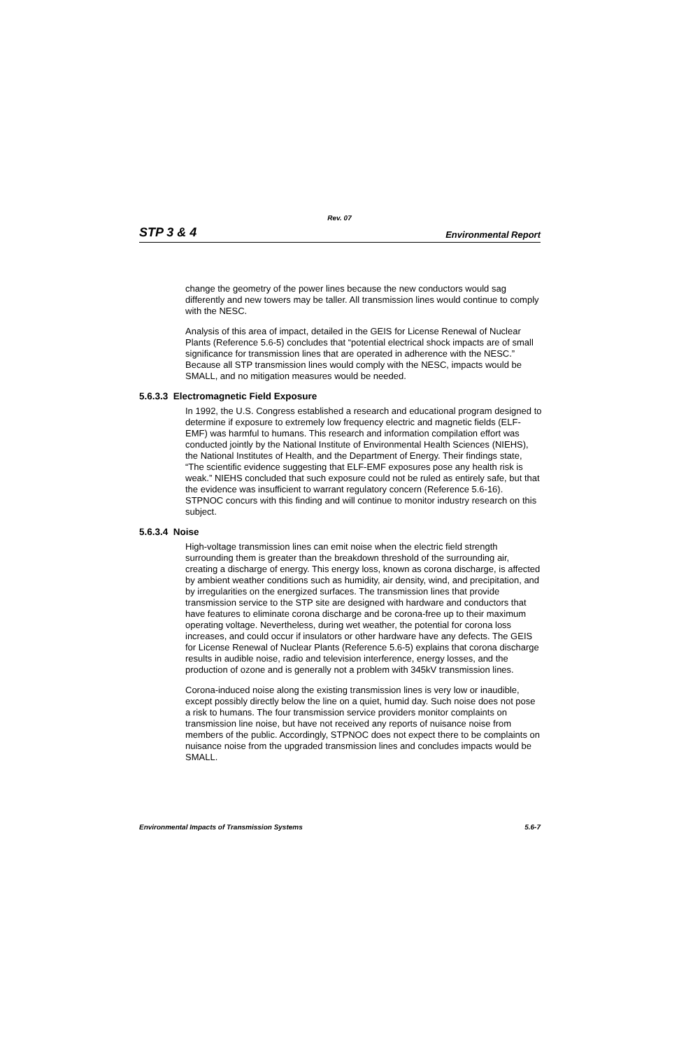Rev. 07
STP 3 & 4 Environmental Report
change the geometry of the power lines because the new conductors would sag differently and new towers may be taller. All transmission lines would continue to comply with the NESC.
Analysis of this area of impact, detailed in the GEIS for License Renewal of Nuclear Plants (Reference 5.6-5) concludes that “potential electrical shock impacts are of small significance for transmission lines that are operated in adherence with the NESC.” Because all STP transmission lines would comply with the NESC, impacts would be SMALL, and no mitigation measures would be needed.
5.6.3.3 Electromagnetic Field Exposure
In 1992, the U.S. Congress established a research and educational program designed to determine if exposure to extremely low frequency electric and magnetic fields (ELF-EMF) was harmful to humans. This research and information compilation effort was conducted jointly by the National Institute of Environmental Health Sciences (NIEHS), the National Institutes of Health, and the Department of Energy. Their findings state, “The scientific evidence suggesting that ELF-EMF exposures pose any health risk is weak.” NIEHS concluded that such exposure could not be ruled as entirely safe, but that the evidence was insufficient to warrant regulatory concern (Reference 5.6-16). STPNOC concurs with this finding and will continue to monitor industry research on this subject.
5.6.3.4 Noise
High-voltage transmission lines can emit noise when the electric field strength surrounding them is greater than the breakdown threshold of the surrounding air, creating a discharge of energy. This energy loss, known as corona discharge, is affected by ambient weather conditions such as humidity, air density, wind, and precipitation, and by irregularities on the energized surfaces. The transmission lines that provide transmission service to the STP site are designed with hardware and conductors that have features to eliminate corona discharge and be corona-free up to their maximum operating voltage. Nevertheless, during wet weather, the potential for corona loss increases, and could occur if insulators or other hardware have any defects. The GEIS for License Renewal of Nuclear Plants (Reference 5.6-5) explains that corona discharge results in audible noise, radio and television interference, energy losses, and the production of ozone and is generally not a problem with 345kV transmission lines.
Corona-induced noise along the existing transmission lines is very low or inaudible, except possibly directly below the line on a quiet, humid day. Such noise does not pose a risk to humans. The four transmission service providers monitor complaints on transmission line noise, but have not received any reports of nuisance noise from members of the public. Accordingly, STPNOC does not expect there to be complaints on nuisance noise from the upgraded transmission lines and concludes impacts would be SMALL.
Environmental Impacts of Transmission Systems 5.6-7